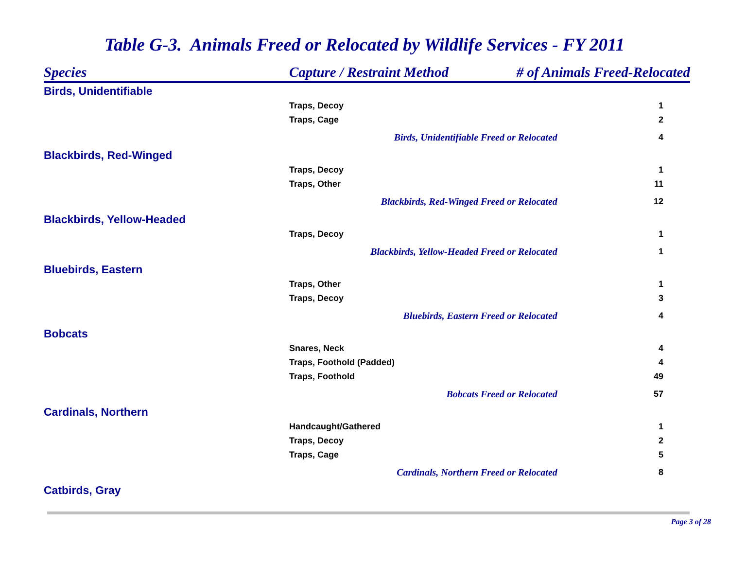Table G-3. Animals Freed or Relocated by Wildlife Services - FY 2011
| Species | Capture / Restraint Method | # of Animals Freed-Relocated | |
| --- | --- | --- | --- |
| Birds, Unidentifiable | | | |
| | Traps, Decoy | | 1 |
| | Traps, Cage | | 2 |
| | Birds, Unidentifiable Freed or Relocated | | 4 |
| Blackbirds, Red-Winged | | | |
| | Traps, Decoy | | 1 |
| | Traps, Other | | 11 |
| | Blackbirds, Red-Winged Freed or Relocated | | 12 |
| Blackbirds, Yellow-Headed | | | |
| | Traps, Decoy | | 1 |
| | Blackbirds, Yellow-Headed Freed or Relocated | | 1 |
| Bluebirds, Eastern | | | |
| | Traps, Other | | 1 |
| | Traps, Decoy | | 3 |
| | Bluebirds, Eastern Freed or Relocated | | 4 |
| Bobcats | | | |
| | Snares, Neck | | 4 |
| | Traps, Foothold (Padded) | | 4 |
| | Traps, Foothold | | 49 |
| | Bobcats Freed or Relocated | | 57 |
| Cardinals, Northern | | | |
| | Handcaught/Gathered | | 1 |
| | Traps, Decoy | | 2 |
| | Traps, Cage | | 5 |
| | Cardinals, Northern Freed or Relocated | | 8 |
| Catbirds, Gray | | | |
Page 3 of 28